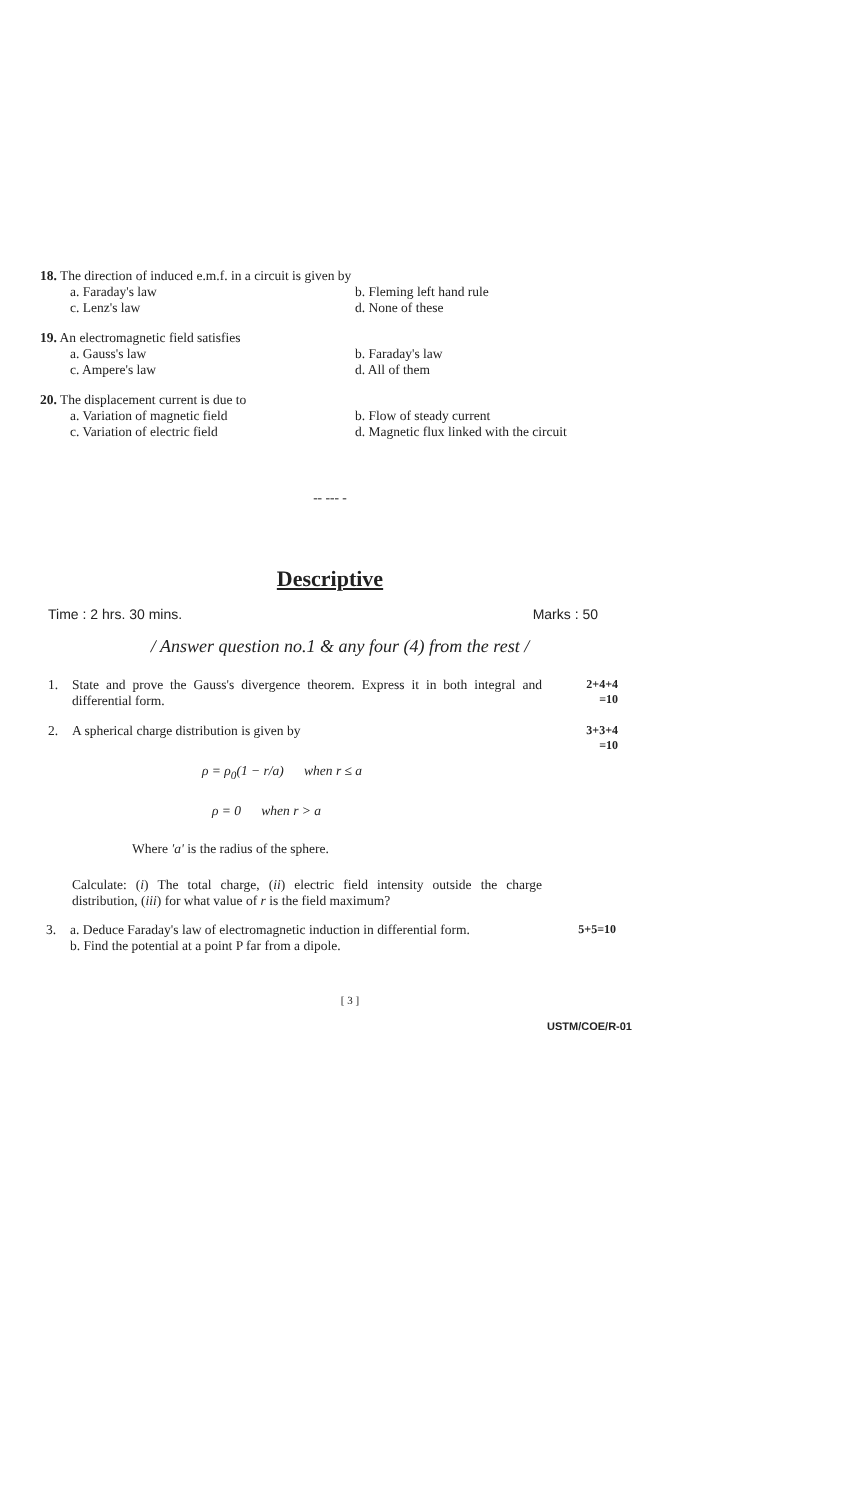18. The direction of induced e.m.f. in a circuit is given by
a. Faraday's law b. Fleming left hand rule
c. Lenz's law d. None of these
19. An electromagnetic field satisfies
a. Gauss's law b. Faraday's law
c. Ampere's law d. All of them
20. The displacement current is due to
a. Variation of magnetic field b. Flow of steady current
c. Variation of electric field d. Magnetic flux linked with the circuit
-- --- -
Descriptive
Time : 2 hrs. 30 mins. Marks : 50
/ Answer question no.1 & any four (4) from the rest /
1. State and prove the Gauss's divergence theorem. Express it in both integral and differential form.
2+4+4
=10
2. A spherical charge distribution is given by
ρ = ρ<sub>0</sub>(1 − r/a) when r ≤ a
ρ = 0 when r > a
Where 'a' is the radius of the sphere.
Calculate: (i) The total charge, (ii) electric field intensity outside the charge distribution, (iii) for what value of r is the field maximum?
3+3+4
=10
3. a. Deduce Faraday's law of electromagnetic induction in differential form.
b. Find the potential at a point P far from a dipole.
5+5=10
[ 3 ]
USTM/COE/R-01